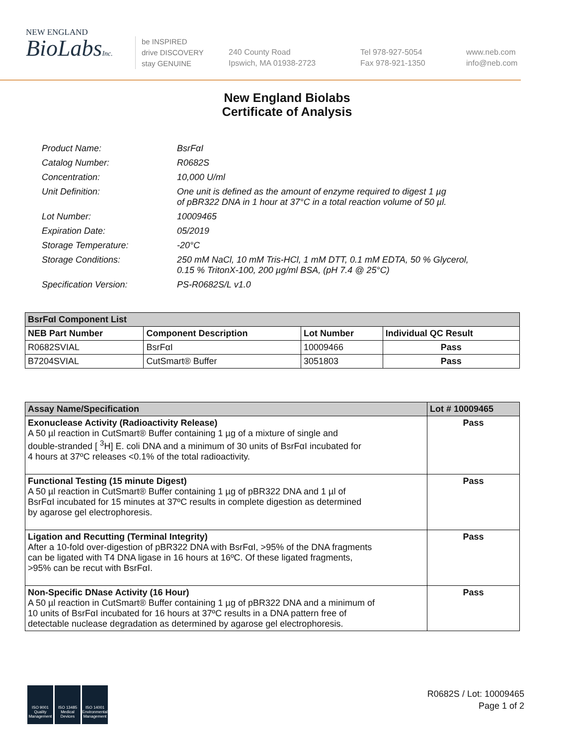NEW ENGLAND
BioLabsInc.
be INSPIRED
drive DISCOVERY
stay GENUINE
240 County Road
Ipswich, MA 01938-2723
Tel 978-927-5054
Fax 978-921-1350
www.neb.com
info@neb.com
New England Biolabs
Certificate of Analysis
| Product Name: | BsrFαI |
| Catalog Number: | R0682S |
| Concentration: | 10,000 U/ml |
| Unit Definition: | One unit is defined as the amount of enzyme required to digest 1 µg of pBR322 DNA in 1 hour at 37°C in a total reaction volume of 50 µl. |
| Lot Number: | 10009465 |
| Expiration Date: | 05/2019 |
| Storage Temperature: | -20°C |
| Storage Conditions: | 250 mM NaCl, 10 mM Tris-HCl, 1 mM DTT, 0.1 mM EDTA, 50 % Glycerol, 0.15 % TritonX-100, 200 µg/ml BSA, (pH 7.4 @ 25°C) |
| Specification Version: | PS-R0682S/L v1.0 |
| BsrFαI Component List | | | |
| --- | --- | --- | --- |
| NEB Part Number | Component Description | Lot Number | Individual QC Result |
| R0682SVIAL | BsrFαI | 10009466 | Pass |
| B7204SVIAL | CutSmart® Buffer | 3051803 | Pass |
| Assay Name/Specification | Lot # 10009465 |
| --- | --- |
| Exonuclease Activity (Radioactivity Release) A 50 µl reaction in CutSmart® Buffer containing 1 µg of a mixture of single and double-stranded [ <sup>3</sup>H] E. coli DNA and a minimum of 30 units of BsrFαI incubated for 4 hours at 37ºC releases <0.1% of the total radioactivity. | Pass |
| Functional Testing (15 minute Digest) A 50 µl reaction in CutSmart® Buffer containing 1 µg of pBR322 DNA and 1 µl of BsrFαI incubated for 15 minutes at 37ºC results in complete digestion as determined by agarose gel electrophoresis. | Pass |
| Ligation and Recutting (Terminal Integrity) After a 10-fold over-digestion of pBR322 DNA with BsrFαI, >95% of the DNA fragments can be ligated with T4 DNA ligase in 16 hours at 16ºC. Of these ligated fragments, >95% can be recut with BsrFαI. | Pass |
| Non-Specific DNase Activity (16 Hour) A 50 µl reaction in CutSmart® Buffer containing 1 µg of pBR322 DNA and a minimum of 10 units of BsrFαI incubated for 16 hours at 37ºC results in a DNA pattern free of detectable nuclease degradation as determined by agarose gel electrophoresis. | Pass |
ISO 9001 Quality Management
ISO 13485 Medical Devices
ISO 14001 Environmental Management
R0682S / Lot: 10009465
Page 1 of 2